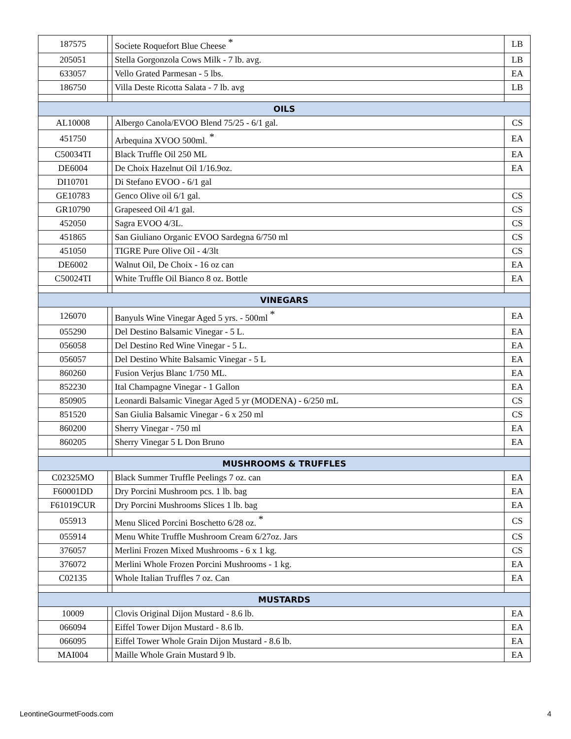| 187575 | | Societe Roquefort Blue Cheese <sup>*</sup> | LB |
| 205051 | | Stella Gorgonzola Cows Milk - 7 lb. avg. | LB |
| 633057 | | Vello Grated Parmesan - 5 lbs. | EA |
| 186750 | | Villa Deste Ricotta Salata - 7 lb. avg | LB |
| OILS | | | |
| AL10008 | | Albergo Canola/EVOO Blend 75/25 - 6/1 gal. | CS |
| 451750 | | Arbequina XVOO 500ml. <sup>*</sup> | EA |
| C50034TI | | Black Truffle Oil 250 ML | EA |
| DE6004 | | De Choix Hazelnut Oil 1/16.9oz. | EA |
| DI10701 | | Di Stefano EVOO - 6/1 gal | |
| GE10783 | | Genco Olive oil 6/1 gal. | CS |
| GR10790 | | Grapeseed Oil 4/1 gal. | CS |
| 452050 | | Sagra EVOO 4/3L. | CS |
| 451865 | | San Giuliano Organic EVOO Sardegna 6/750 ml | CS |
| 451050 | | TIGRE Pure Olive Oil - 4/3lt | CS |
| DE6002 | | Walnut Oil, De Choix - 16 oz can | EA |
| C50024TI | | White Truffle Oil Bianco 8 oz. Bottle | EA |
| VINEGARS | | | |
| 126070 | | Banyuls Wine Vinegar Aged 5 yrs. - 500ml <sup>*</sup> | EA |
| 055290 | | Del Destino Balsamic Vinegar - 5 L. | EA |
| 056058 | | Del Destino Red Wine Vinegar - 5 L. | EA |
| 056057 | | Del Destino White Balsamic Vinegar - 5 L | EA |
| 860260 | | Fusion Verjus Blanc 1/750 ML. | EA |
| 852230 | | Ital Champagne Vinegar - 1 Gallon | EA |
| 850905 | | Leonardi Balsamic Vinegar Aged 5 yr (MODENA) - 6/250 mL | CS |
| 851520 | | San Giulia Balsamic Vinegar - 6 x 250 ml | CS |
| 860200 | | Sherry Vinegar - 750 ml | EA |
| 860205 | | Sherry Vinegar 5 L Don Bruno | EA |
| MUSHROOMS & TRUFFLES | | | |
| C02325MO | | Black Summer Truffle Peelings 7 oz. can | EA |
| F60001DD | | Dry Porcini Mushroom pcs. 1 lb. bag | EA |
| F61019CUR | | Dry Porcini Mushrooms Slices 1 lb. bag | EA |
| 055913 | | Menu Sliced Porcini Boschetto 6/28 oz. <sup>*</sup> | CS |
| 055914 | | Menu White Truffle Mushroom Cream 6/27oz. Jars | CS |
| 376057 | | Merlini Frozen Mixed Mushrooms - 6 x 1 kg. | CS |
| 376072 | | Merlini Whole Frozen Porcini Mushrooms - 1 kg. | EA |
| C02135 | | Whole Italian Truffles 7 oz. Can | EA |
| MUSTARDS | | | |
| 10009 | | Clovis Original Dijon Mustard - 8.6 lb. | EA |
| 066094 | | Eiffel Tower Dijon Mustard - 8.6 lb. | EA |
| 066095 | | Eiffel Tower Whole Grain Dijon Mustard - 8.6 lb. | EA |
| MAI004 | | Maille Whole Grain Mustard 9 lb. | EA |
LeontineGourmetFoods.com 4